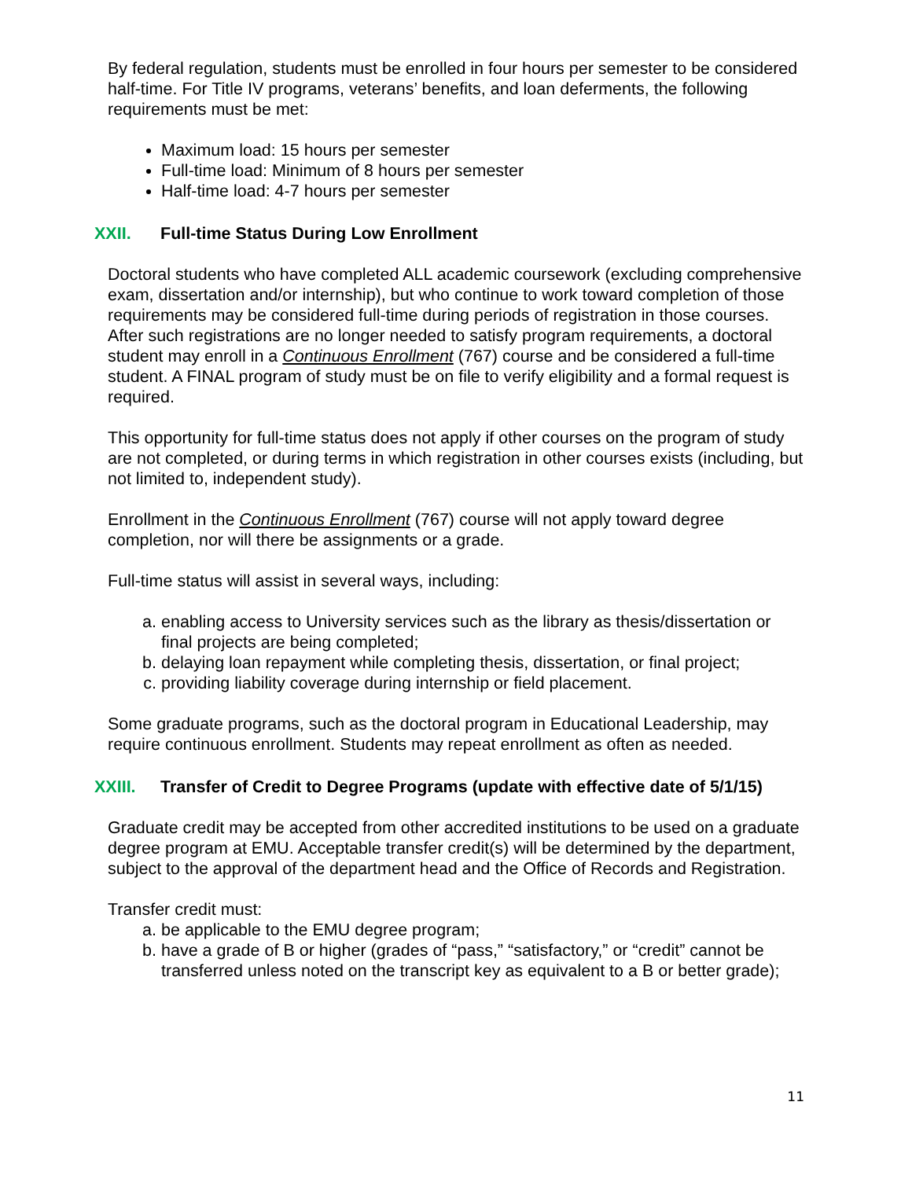By federal regulation, students must be enrolled in four hours per semester to be considered half-time. For Title IV programs, veterans’ benefits, and loan deferments, the following requirements must be met:
Maximum load: 15 hours per semester
Full-time load: Minimum of 8 hours per semester
Half-time load: 4-7 hours per semester
XXII. Full-time Status During Low Enrollment
Doctoral students who have completed ALL academic coursework (excluding comprehensive exam, dissertation and/or internship), but who continue to work toward completion of those requirements may be considered full-time during periods of registration in those courses. After such registrations are no longer needed to satisfy program requirements, a doctoral student may enroll in a Continuous Enrollment (767) course and be considered a full-time student. A FINAL program of study must be on file to verify eligibility and a formal request is required.
This opportunity for full-time status does not apply if other courses on the program of study are not completed, or during terms in which registration in other courses exists (including, but not limited to, independent study).
Enrollment in the Continuous Enrollment (767) course will not apply toward degree completion, nor will there be assignments or a grade.
Full-time status will assist in several ways, including:
a. enabling access to University services such as the library as thesis/dissertation or final projects are being completed;
b. delaying loan repayment while completing thesis, dissertation, or final project;
c. providing liability coverage during internship or field placement.
Some graduate programs, such as the doctoral program in Educational Leadership, may require continuous enrollment. Students may repeat enrollment as often as needed.
XXIII. Transfer of Credit to Degree Programs (update with effective date of 5/1/15)
Graduate credit may be accepted from other accredited institutions to be used on a graduate degree program at EMU. Acceptable transfer credit(s) will be determined by the department, subject to the approval of the department head and the Office of Records and Registration.
Transfer credit must:
a. be applicable to the EMU degree program;
b. have a grade of B or higher (grades of “pass,” “satisfactory,” or “credit” cannot be transferred unless noted on the transcript key as equivalent to a B or better grade);
11